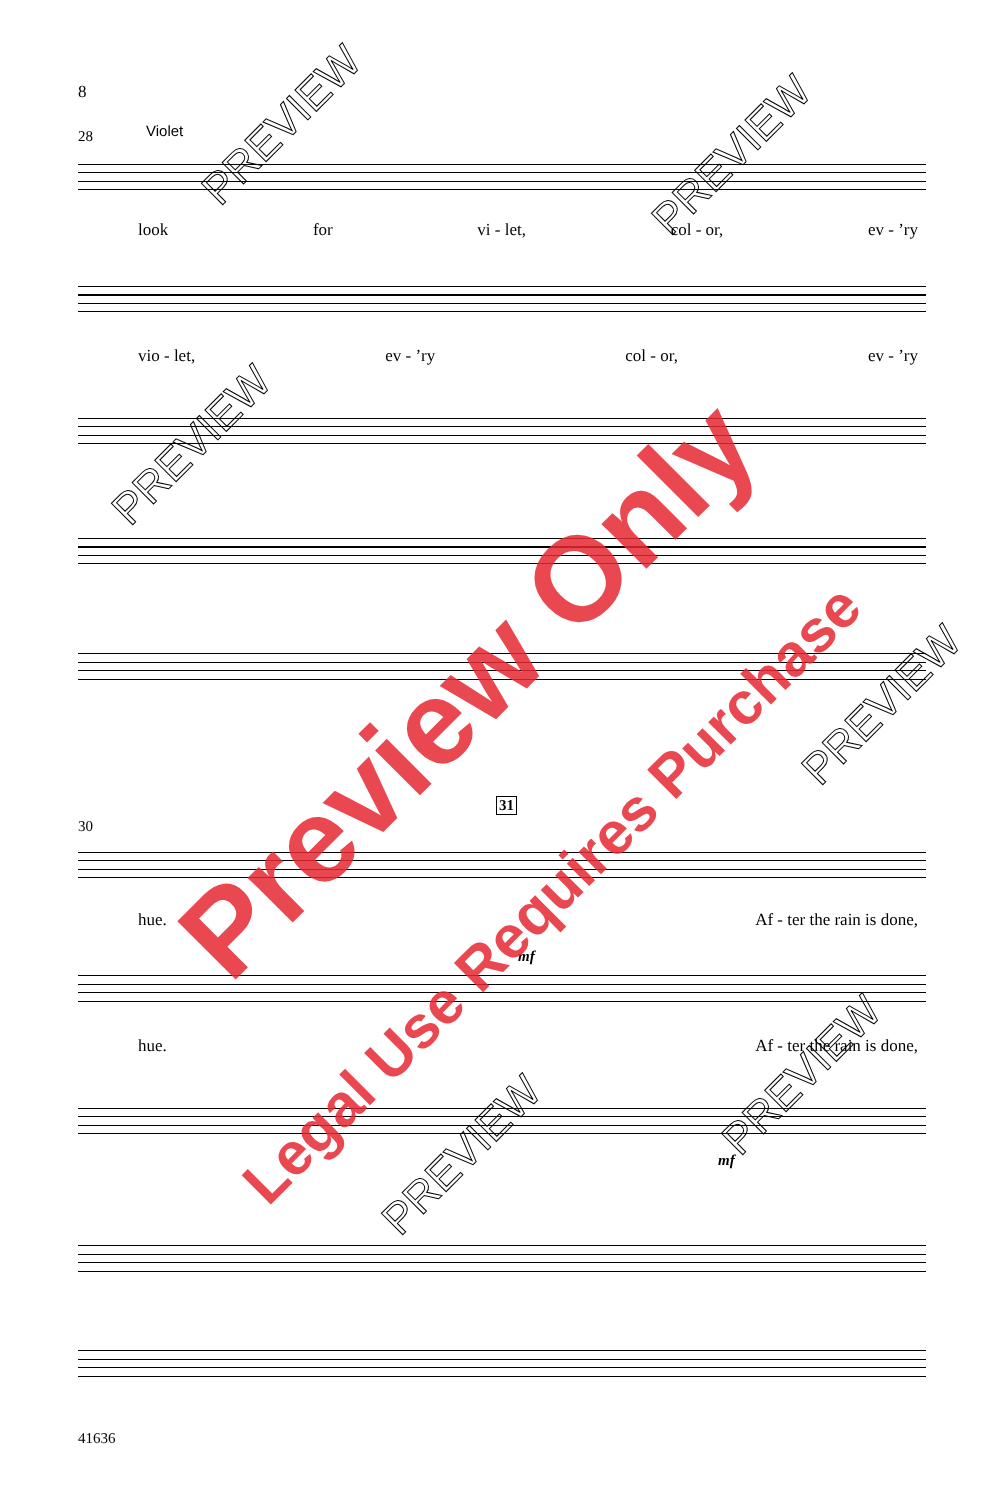8
28 Violet
look for vi - let, col - or, ev - ’ry
vio - let, ev - ’ry col - or, ev - ’ry
30
31
hue. Af - ter the rain is done,
mf
hue. Af - ter the rain is done,
mf
41636
Preview Only
Legal Use Requires Purchase
PREVIEW
PREVIEW
PREVIEW
PREVIEW
PREVIEW
PREVIEW